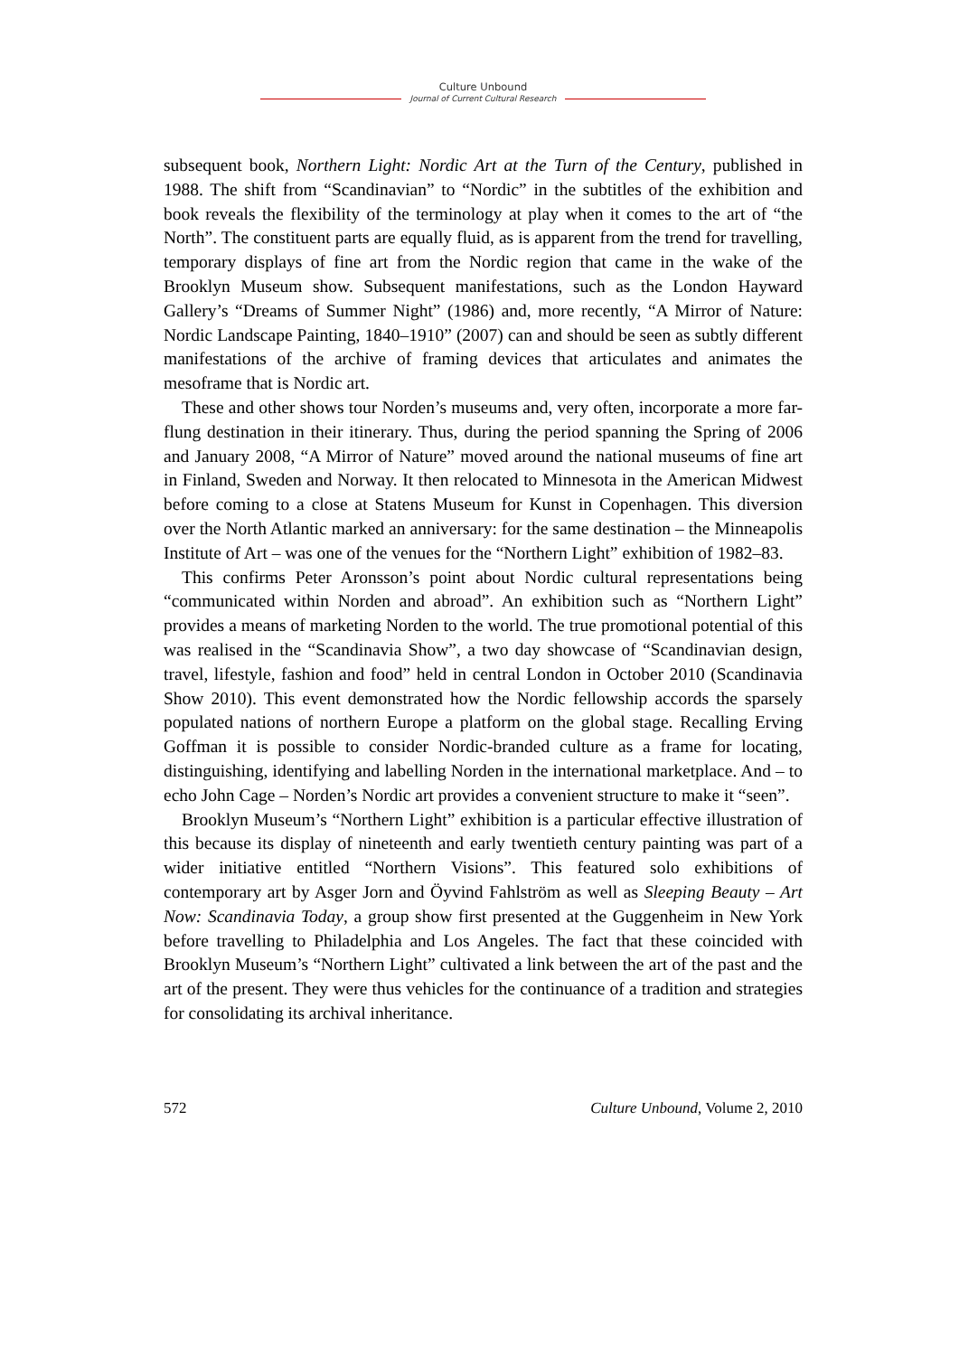Culture Unbound
Journal of Current Cultural Research
subsequent book, Northern Light: Nordic Art at the Turn of the Century, published in 1988. The shift from “Scandinavian” to “Nordic” in the subtitles of the exhibition and book reveals the flexibility of the terminology at play when it comes to the art of “the North”. The constituent parts are equally fluid, as is apparent from the trend for travelling, temporary displays of fine art from the Nordic region that came in the wake of the Brooklyn Museum show. Subsequent manifestations, such as the London Hayward Gallery’s “Dreams of Summer Night” (1986) and, more recently, “A Mirror of Nature: Nordic Landscape Painting, 1840–1910” (2007) can and should be seen as subtly different manifestations of the archive of framing devices that articulates and animates the mesoframe that is Nordic art.
These and other shows tour Norden’s museums and, very often, incorporate a more far-flung destination in their itinerary. Thus, during the period spanning the Spring of 2006 and January 2008, “A Mirror of Nature” moved around the national museums of fine art in Finland, Sweden and Norway. It then relocated to Minnesota in the American Midwest before coming to a close at Statens Museum for Kunst in Copenhagen. This diversion over the North Atlantic marked an anniversary: for the same destination – the Minneapolis Institute of Art – was one of the venues for the “Northern Light” exhibition of 1982–83.
This confirms Peter Aronsson’s point about Nordic cultural representations being “communicated within Norden and abroad”. An exhibition such as “Northern Light” provides a means of marketing Norden to the world. The true promotional potential of this was realised in the “Scandinavia Show”, a two day showcase of “Scandinavian design, travel, lifestyle, fashion and food” held in central London in October 2010 (Scandinavia Show 2010). This event demonstrated how the Nordic fellowship accords the sparsely populated nations of northern Europe a platform on the global stage. Recalling Erving Goffman it is possible to consider Nordic-branded culture as a frame for locating, distinguishing, identifying and labelling Norden in the international marketplace. And – to echo John Cage – Norden’s Nordic art provides a convenient structure to make it “seen”.
Brooklyn Museum’s “Northern Light” exhibition is a particular effective illustration of this because its display of nineteenth and early twentieth century painting was part of a wider initiative entitled “Northern Visions”. This featured solo exhibitions of contemporary art by Asger Jorn and Öyvind Fahlström as well as Sleeping Beauty – Art Now: Scandinavia Today, a group show first presented at the Guggenheim in New York before travelling to Philadelphia and Los Angeles. The fact that these coincided with Brooklyn Museum’s “Northern Light” cultivated a link between the art of the past and the art of the present. They were thus vehicles for the continuance of a tradition and strategies for consolidating its archival inheritance.
572 Culture Unbound, Volume 2, 2010